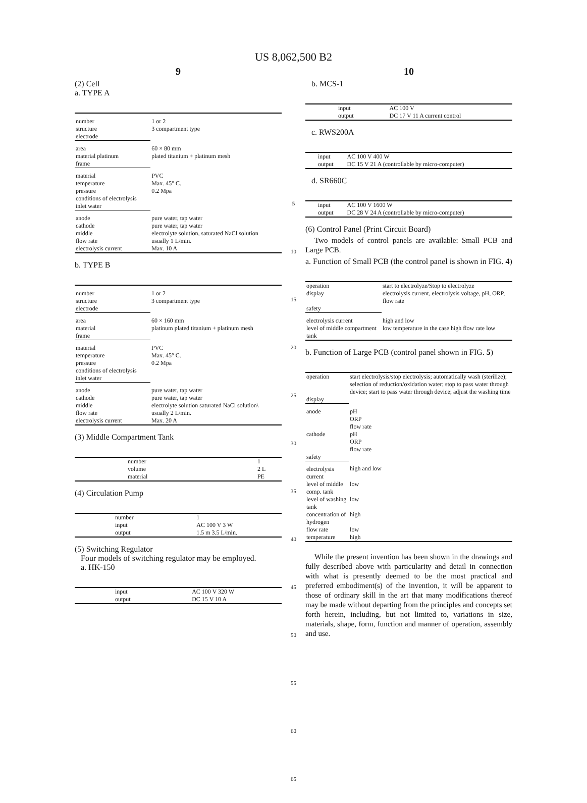US 8,062,500 B2
9
(2) Cell
a. TYPE A
| number | 1 or 2 |
| structure | 3 compartment type |
| electrode | |
| area | 60 × 80 mm |
| material platinum | plated titanium + platinum mesh |
| frame | |
| material | PVC |
| temperature | Max. 45° C. |
| pressure | 0.2 Mpa |
| conditions of electrolysis | |
| inlet water | |
| anode | pure water, tap water |
| cathode | pure water, tap water |
| middle | electrolyte solution, saturated NaCl solution |
| flow rate | usually 1 L/min. |
| electrolysis current | Max. 10 A |
b. TYPE B
| number | 1 or 2 |
| structure | 3 compartment type |
| electrode | |
| area | 60 × 160 mm |
| material | platinum plated titanium + platinum mesh |
| frame | |
| material | PVC |
| temperature | Max. 45° C. |
| pressure | 0.2 Mpa |
| conditions of electrolysis | |
| inlet water | |
| anode | pure water, tap water |
| cathode | pure water, tap water |
| middle | electrolyte solution saturated NaCl solution\ |
| flow rate | usually 2 L/min. |
| electrolysis current | Max. 20 A |
(3) Middle Compartment Tank
| number | 1 |
| volume | 2 L |
| material | PE |
(4) Circulation Pump
| number | 1 |
| input | AC 100 V 3 W |
| output | 1.5 m 3.5 L/min. |
(5) Switching Regulator
Four models of switching regulator may be employed.
a. HK-150
| input | AC 100 V 320 W |
| output | DC 15 V 10 A |
5
10
15
20
25
30
35
40
45
50
55
60
65
10
b. MCS-1
| input | AC 100 V |
| output | DC 17 V 11 A current control |
c. RWS200A
| input | AC 100 V 400 W |
| output | DC 15 V 21 A (controllable by micro-computer) |
d. SR660C
| input | AC 100 V 1600 W |
| output | DC 28 V 24 A (controllable by micro-computer) |
(6) Control Panel (Print Circuit Board)
Two models of control panels are available: Small PCB and Large PCB.
a. Function of Small PCB (the control panel is shown in FIG. 4)
| operation | start to electrolyze/Stop to electrolyze |
| display | electrolysis current, electrolysis voltage, pH, ORP, flow rate |
| safety | |
| electrolysis current | high and low |
| level of middle compartment tank | low temperature in the case high flow rate low |
b. Function of Large PCB (control panel shown in FIG. 5)
| operation | start electrolysis/stop electrolysis; automatically wash (sterilize); selection of reduction/oxidation water; stop to pass water through device; start to pass water through device; adjust the washing time |
| display | |
| anode | pH ORP flow rate |
| cathode | pH ORP flow rate |
| safety | |
| electrolysis current | high and low |
| level of middle comp. tank | low |
| level of washing tank | low |
| concentration of hydrogen | high |
| flow rate | low |
| temperature | high |
While the present invention has been shown in the drawings and fully described above with particularity and detail in connection with what is presently deemed to be the most practical and preferred embodiment(s) of the invention, it will be apparent to those of ordinary skill in the art that many modifications thereof may be made without departing from the principles and concepts set forth herein, including, but not limited to, variations in size, materials, shape, form, function and manner of operation, assembly and use.